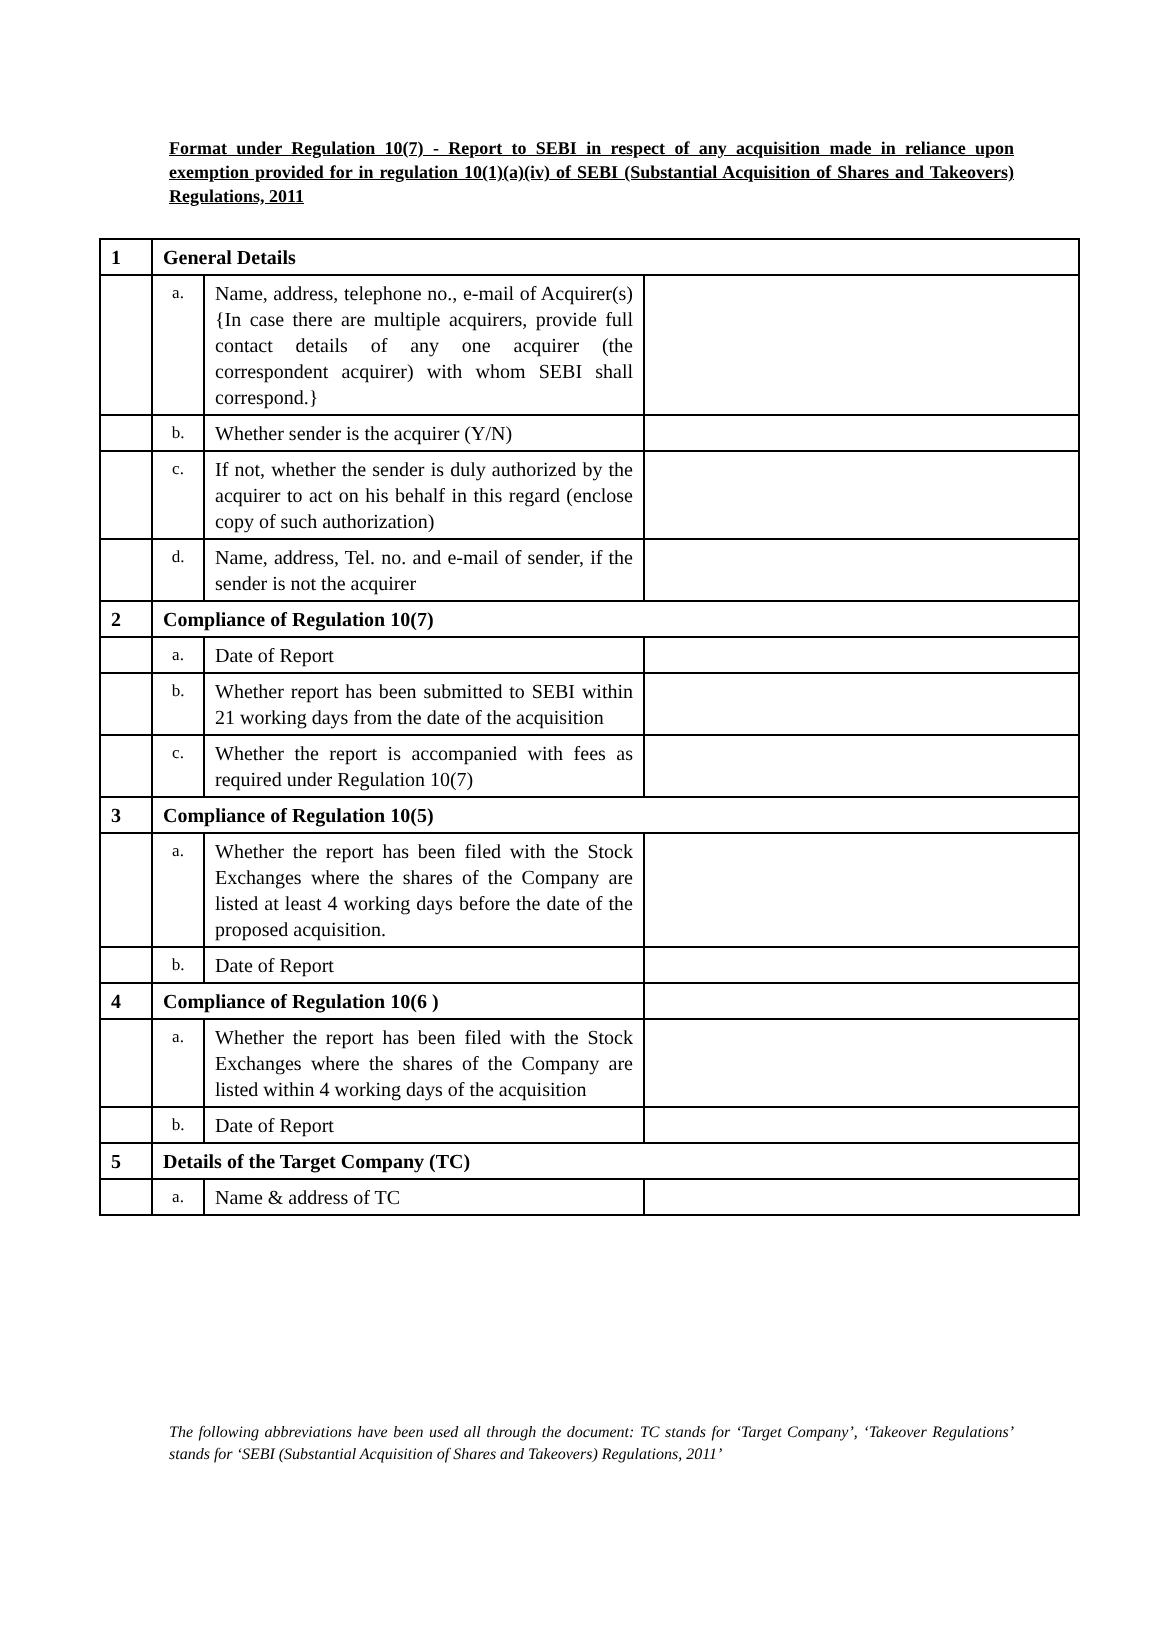Format under Regulation 10(7) - Report to SEBI in respect of any acquisition made in reliance upon exemption provided for in regulation 10(1)(a)(iv) of SEBI (Substantial Acquisition of Shares and Takeovers) Regulations, 2011
| 1 | General Details | | |
| | a. | Name, address, telephone no., e-mail of Acquirer(s) {In case there are multiple acquirers, provide full contact details of any one acquirer (the correspondent acquirer) with whom SEBI shall correspond.} | |
| | b. | Whether sender is the acquirer (Y/N) | |
| | c. | If not, whether the sender is duly authorized by the acquirer to act on his behalf in this regard (enclose copy of such authorization) | |
| | d. | Name, address, Tel. no. and e-mail of sender, if the sender is not the acquirer | |
| 2 | Compliance of Regulation 10(7) | | |
| | a. | Date of Report | |
| | b. | Whether report has been submitted to SEBI within 21 working days from the date of the acquisition | |
| | c. | Whether the report is accompanied with fees as required under Regulation 10(7) | |
| 3 | Compliance of Regulation 10(5) | | |
| | a. | Whether the report has been filed with the Stock Exchanges where the shares of the Company are listed at least 4 working days before the date of the proposed acquisition. | |
| | b. | Date of Report | |
| 4 | Compliance of Regulation 10(6 ) | | |
| | a. | Whether the report has been filed with the Stock Exchanges where the shares of the Company are listed within 4 working days of the acquisition | |
| | b. | Date of Report | |
| 5 | Details of the Target Company (TC) | | |
| | a. | Name & address of TC | |
The following abbreviations have been used all through the document: TC stands for ‘Target Company’, ‘Takeover Regulations’ stands for ‘SEBI (Substantial Acquisition of Shares and Takeovers) Regulations, 2011’